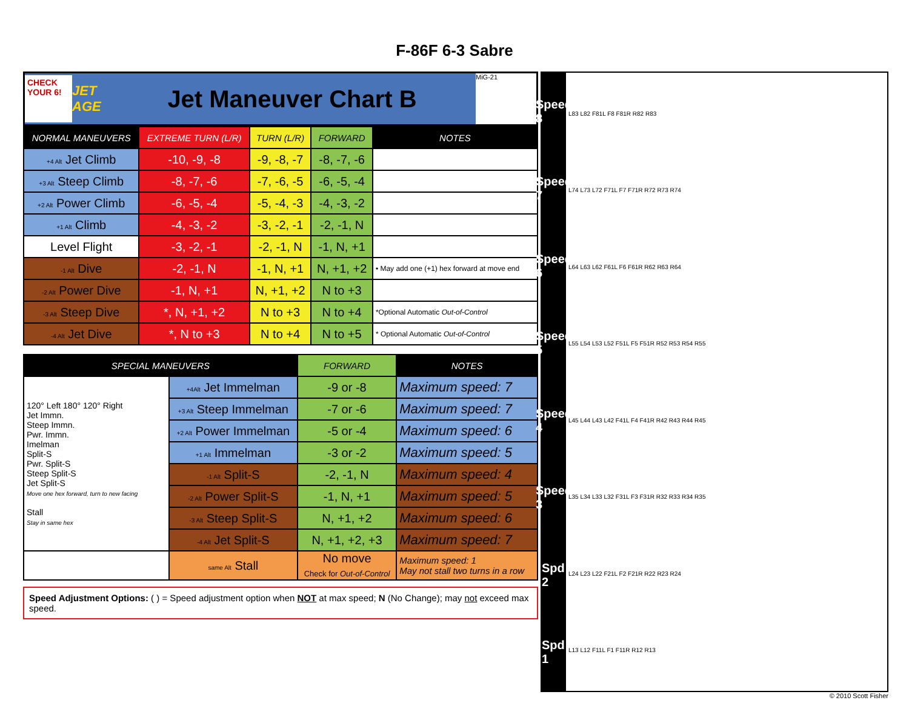F-86F 6-3 Sabre
CHECK YOUR 6!
JET AGE
Jet Maneuver Chart B
MiG-21
| NORMAL MANEUVERS | EXTREME TURN (L/R) | TURN (L/R) | FORWARD | NOTES |
| --- | --- | --- | --- | --- |
| +4 Alt Jet Climb | -10, -9, -8 | -9, -8, -7 | -8, -7, -6 | |
| +3 Alt Steep Climb | -8, -7, -6 | -7, -6, -5 | -6, -5, -4 | |
| +2 Alt Power Climb | -6, -5, -4 | -5, -4, -3 | -4, -3, -2 | |
| +1 Alt Climb | -4, -3, -2 | -3, -2, -1 | -2, -1, N | |
| Level Flight | -3, -2, -1 | -2, -1, N | -1, N, +1 | |
| -1 Alt Dive | -2, -1, N | -1, N, +1 | N, +1, +2 | • May add one (+1) hex forward at move end |
| -2 Alt Power Dive | -1, N, +1 | N, +1, +2 | N to +3 | |
| -3 Alt Steep Dive | *, N, +1, +2 | N to +3 | N to +4 | *Optional Automatic Out-of-Control |
| -4 Alt Jet Dive | *, N to +3 | N to +4 | N to +5 | * Optional Automatic Out-of-Control |
| SPECIAL MANEUVERS | | FORWARD | NOTES |
| --- | --- | --- | --- |
| 120° Left 180° 120° Right Jet Immn. Steep Immn. Pwr. Immn. Imelman Split-S Pwr. Split-S Steep Split-S Jet Split-S Move one hex forward, turn to new facing Stall Stay in same hex | +4Alt Jet Immelman | -9 or -8 | Maximum speed: 7 |
| | +3 Alt Steep Immelman | -7 or -6 | Maximum speed: 7 |
| | +2 Alt Power Immelman | -5 or -4 | Maximum speed: 6 |
| | +1 Alt Immelman | -3 or -2 | Maximum speed: 5 |
| | -1 Alt Split-S | -2, -1, N | Maximum speed: 4 |
| | -2 Alt Power Split-S | -1, N, +1 | Maximum speed: 5 |
| | -3 Alt Steep Split-S | N, +1, +2 | Maximum speed: 6 |
| | -4 Alt Jet Split-S | N, +1, +2, +3 | Maximum speed: 7 |
| | same Alt Stall | No move Check for Out-of-Control | Maximum speed: 1 May not stall two turns in a row |
Speed Adjustment Options: ( ) = Speed adjustment option when NOT at max speed; N (No Change); may not exceed max speed.
Speed 8
Speed 7
Speed 6
Speed 5
Speed 4
Speed 3
Spd 2
Spd 1
L83 L82 F81L F8 F81R R82 R83
L74 L73 L72 F71L F7 F71R R72 R73 R74
L64 L63 L62 F61L F6 F61R R62 R63 R64
L55 L54 L53 L52 F51L F5 F51R R52 R53 R54 R55
L45 L44 L43 L42 F41L F4 F41R R42 R43 R44 R45
L35 L34 L33 L32 F31L F3 F31R R32 R33 R34 R35
L24 L23 L22 F21L F2 F21R R22 R23 R24
L13 L12 F11L F1 F11R R12 R13
© 2010 Scott Fisher